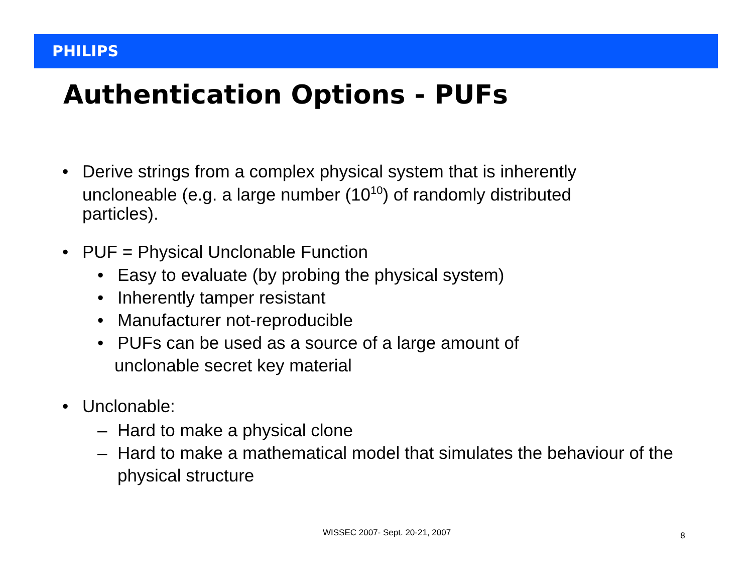PHILIPS
Authentication Options - PUFs
• Derive strings from a complex physical system that is inherently uncloneable (e.g. a large number (10<sup>10</sup>) of randomly distributed particles).
• PUF = Physical Unclonable Function
• Easy to evaluate (by probing the physical system)
• Inherently tamper resistant
• Manufacturer not-reproducible
• PUFs can be used as a source of a large amount of
unclonable secret key material
• Unclonable:
– Hard to make a physical clone
– Hard to make a mathematical model that simulates the behaviour of the physical structure
WISSEC 2007- Sept. 20-21, 2007 8